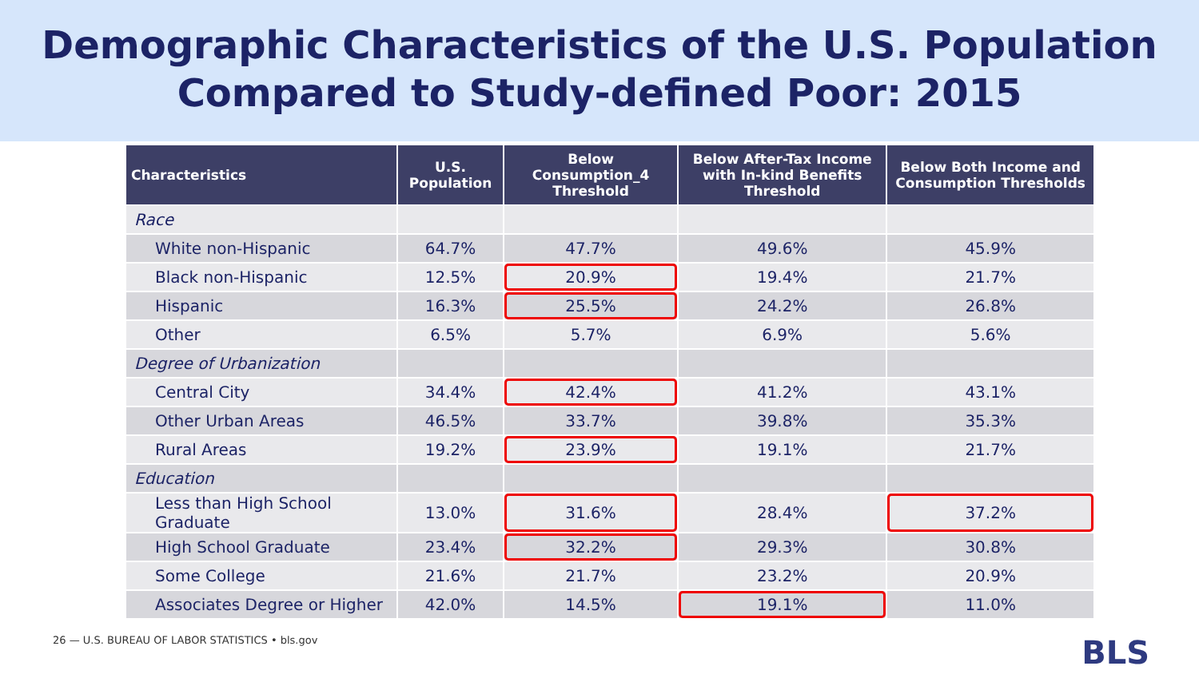Demographic Characteristics of the U.S. Population
Compared to Study-defined Poor: 2015
| Characteristics | U.S. Population | Below Consumption_4 Threshold | Below After-Tax Income with In-kind Benefits Threshold | Below Both Income and Consumption Thresholds |
| --- | --- | --- | --- | --- |
| Race | | | | |
| White non-Hispanic | 64.7% | 47.7% | 49.6% | 45.9% |
| Black non-Hispanic | 12.5% | 20.9% | 19.4% | 21.7% |
| Hispanic | 16.3% | 25.5% | 24.2% | 26.8% |
| Other | 6.5% | 5.7% | 6.9% | 5.6% |
| Degree of Urbanization | | | | |
| Central City | 34.4% | 42.4% | 41.2% | 43.1% |
| Other Urban Areas | 46.5% | 33.7% | 39.8% | 35.3% |
| Rural Areas | 19.2% | 23.9% | 19.1% | 21.7% |
| Education | | | | |
| Less than High School Graduate | 13.0% | 31.6% | 28.4% | 37.2% |
| High School Graduate | 23.4% | 32.2% | 29.3% | 30.8% |
| Some College | 21.6% | 21.7% | 23.2% | 20.9% |
| Associates Degree or Higher | 42.0% | 14.5% | 19.1% | 11.0% |
26 — U.S. BUREAU OF LABOR STATISTICS • bls.gov
BLS